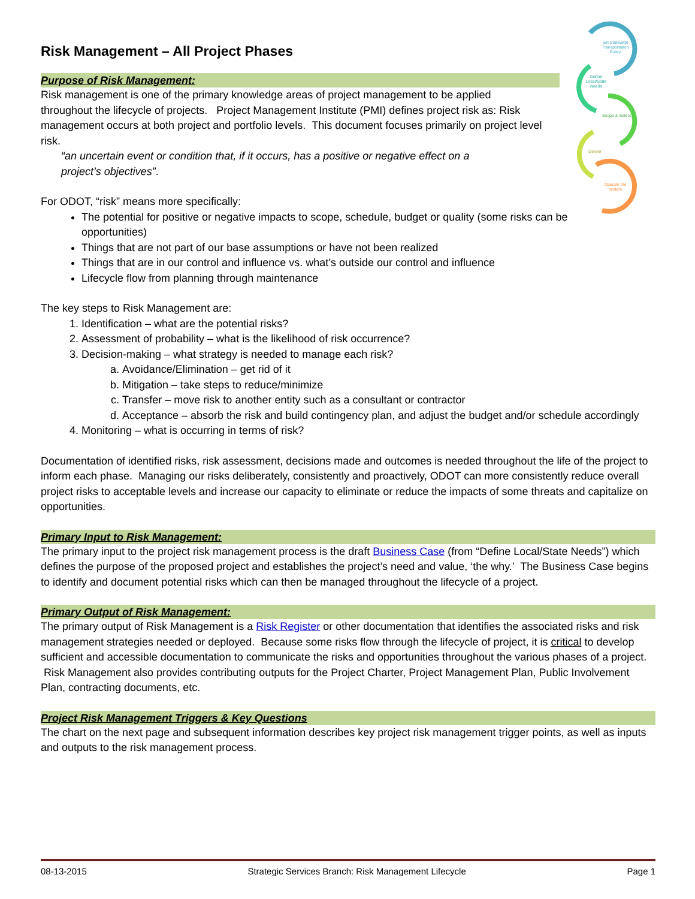Set Statewide
Transportation
Policy
Define
Local/State
Needs
Scope & Select
Deliver
Operate the
system
Risk Management – All Project Phases
Purpose of Risk Management:
Risk management is one of the primary knowledge areas of project management to be applied throughout the lifecycle of projects. Project Management Institute (PMI) defines project risk as: Risk management occurs at both project and portfolio levels. This document focuses primarily on project level risk.
“an uncertain event or condition that, if it occurs, has a positive or negative effect on a project’s objectives”.
For ODOT, “risk” means more specifically:
The potential for positive or negative impacts to scope, schedule, budget or quality (some risks can be opportunities)
Things that are not part of our base assumptions or have not been realized
Things that are in our control and influence vs. what’s outside our control and influence
Lifecycle flow from planning through maintenance
The key steps to Risk Management are:
1. Identification – what are the potential risks?
2. Assessment of probability – what is the likelihood of risk occurrence?
3. Decision-making – what strategy is needed to manage each risk?
a. Avoidance/Elimination – get rid of it
b. Mitigation – take steps to reduce/minimize
c. Transfer – move risk to another entity such as a consultant or contractor
d. Acceptance – absorb the risk and build contingency plan, and adjust the budget and/or schedule accordingly
4. Monitoring – what is occurring in terms of risk?
Documentation of identified risks, risk assessment, decisions made and outcomes is needed throughout the life of the project to inform each phase. Managing our risks deliberately, consistently and proactively, ODOT can more consistently reduce overall project risks to acceptable levels and increase our capacity to eliminate or reduce the impacts of some threats and capitalize on opportunities.
Primary Input to Risk Management:
The primary input to the project risk management process is the draft Business Case (from “Define Local/State Needs”) which defines the purpose of the proposed project and establishes the project’s need and value, ‘the why.’ The Business Case begins to identify and document potential risks which can then be managed throughout the lifecycle of a project.
Primary Output of Risk Management:
The primary output of Risk Management is a Risk Register or other documentation that identifies the associated risks and risk management strategies needed or deployed. Because some risks flow through the lifecycle of project, it is critical to develop sufficient and accessible documentation to communicate the risks and opportunities throughout the various phases of a project. Risk Management also provides contributing outputs for the Project Charter, Project Management Plan, Public Involvement Plan, contracting documents, etc.
Project Risk Management Triggers & Key Questions
The chart on the next page and subsequent information describes key project risk management trigger points, as well as inputs and outputs to the risk management process.
08-13-2015 Strategic Services Branch: Risk Management Lifecycle Page 1